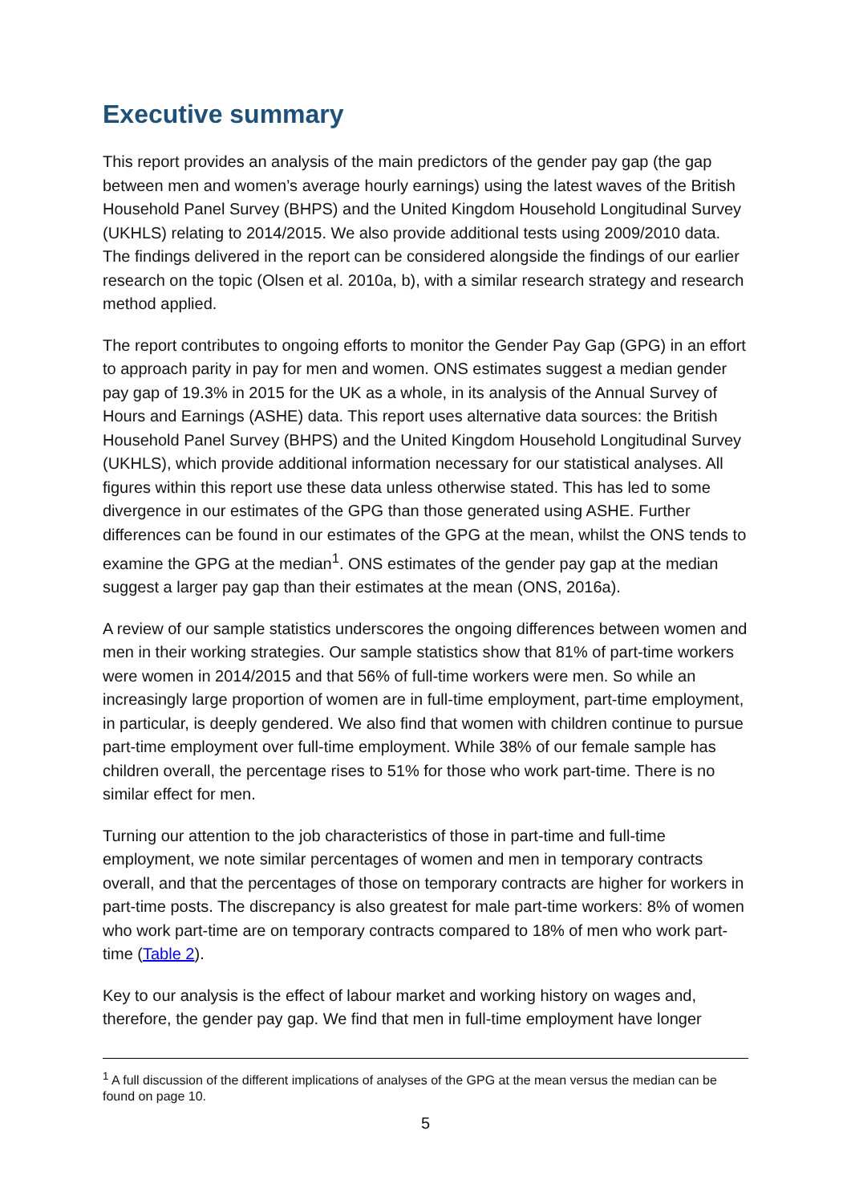Executive summary
This report provides an analysis of the main predictors of the gender pay gap (the gap between men and women’s average hourly earnings) using the latest waves of the British Household Panel Survey (BHPS) and the United Kingdom Household Longitudinal Survey (UKHLS) relating to 2014/2015. We also provide additional tests using 2009/2010 data. The findings delivered in the report can be considered alongside the findings of our earlier research on the topic (Olsen et al. 2010a, b), with a similar research strategy and research method applied.
The report contributes to ongoing efforts to monitor the Gender Pay Gap (GPG) in an effort to approach parity in pay for men and women. ONS estimates suggest a median gender pay gap of 19.3% in 2015 for the UK as a whole, in its analysis of the Annual Survey of Hours and Earnings (ASHE) data. This report uses alternative data sources: the British Household Panel Survey (BHPS) and the United Kingdom Household Longitudinal Survey (UKHLS), which provide additional information necessary for our statistical analyses. All figures within this report use these data unless otherwise stated. This has led to some divergence in our estimates of the GPG than those generated using ASHE. Further differences can be found in our estimates of the GPG at the mean, whilst the ONS tends to examine the GPG at the median<sup>1</sup>. ONS estimates of the gender pay gap at the median suggest a larger pay gap than their estimates at the mean (ONS, 2016a).
A review of our sample statistics underscores the ongoing differences between women and men in their working strategies. Our sample statistics show that 81% of part-time workers were women in 2014/2015 and that 56% of full-time workers were men. So while an increasingly large proportion of women are in full-time employment, part-time employment, in particular, is deeply gendered. We also find that women with children continue to pursue part-time employment over full-time employment. While 38% of our female sample has children overall, the percentage rises to 51% for those who work part-time. There is no similar effect for men.
Turning our attention to the job characteristics of those in part-time and full-time employment, we note similar percentages of women and men in temporary contracts overall, and that the percentages of those on temporary contracts are higher for workers in part-time posts. The discrepancy is also greatest for male part-time workers: 8% of women who work part-time are on temporary contracts compared to 18% of men who work part-time (Table 2).
Key to our analysis is the effect of labour market and working history on wages and, therefore, the gender pay gap. We find that men in full-time employment have longer
<sup>1</sup> A full discussion of the different implications of analyses of the GPG at the mean versus the median can be found on page 10.
5